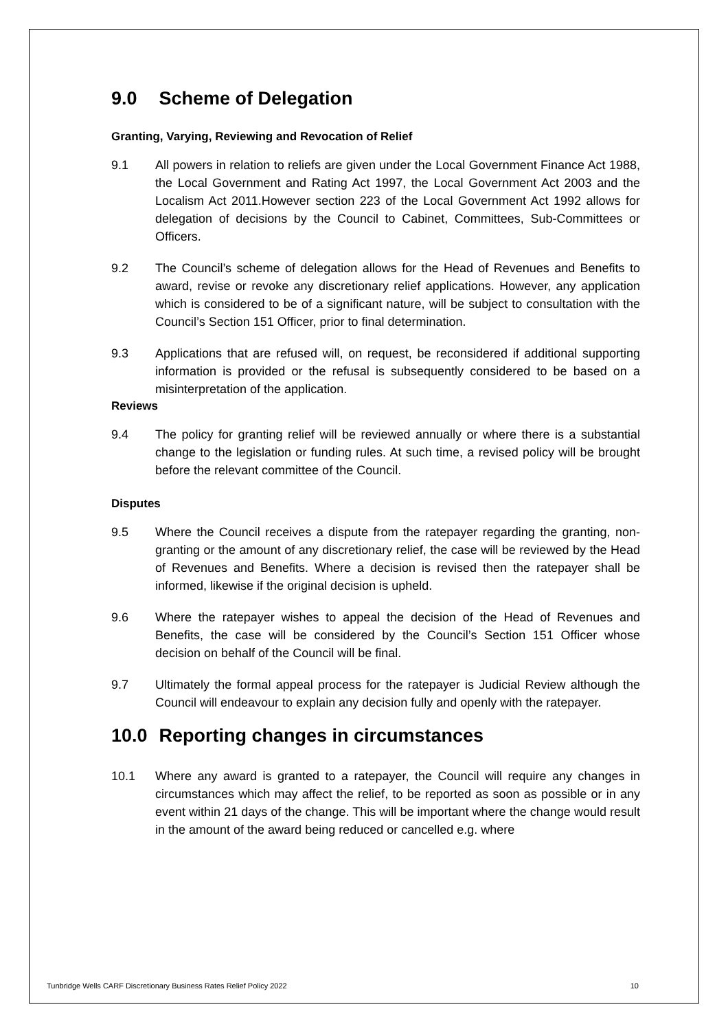9.0 Scheme of Delegation
Granting, Varying, Reviewing and Revocation of Relief
9.1 All powers in relation to reliefs are given under the Local Government Finance Act 1988, the Local Government and Rating Act 1997, the Local Government Act 2003 and the Localism Act 2011.However section 223 of the Local Government Act 1992 allows for delegation of decisions by the Council to Cabinet, Committees, Sub-Committees or Officers.
9.2 The Council’s scheme of delegation allows for the Head of Revenues and Benefits to award, revise or revoke any discretionary relief applications. However, any application which is considered to be of a significant nature, will be subject to consultation with the Council’s Section 151 Officer, prior to final determination.
9.3 Applications that are refused will, on request, be reconsidered if additional supporting information is provided or the refusal is subsequently considered to be based on a misinterpretation of the application.
Reviews
9.4 The policy for granting relief will be reviewed annually or where there is a substantial change to the legislation or funding rules. At such time, a revised policy will be brought before the relevant committee of the Council.
Disputes
9.5 Where the Council receives a dispute from the ratepayer regarding the granting, non-granting or the amount of any discretionary relief, the case will be reviewed by the Head of Revenues and Benefits. Where a decision is revised then the ratepayer shall be informed, likewise if the original decision is upheld.
9.6 Where the ratepayer wishes to appeal the decision of the Head of Revenues and Benefits, the case will be considered by the Council’s Section 151 Officer whose decision on behalf of the Council will be final.
9.7 Ultimately the formal appeal process for the ratepayer is Judicial Review although the Council will endeavour to explain any decision fully and openly with the ratepayer.
10.0 Reporting changes in circumstances
10.1 Where any award is granted to a ratepayer, the Council will require any changes in circumstances which may affect the relief, to be reported as soon as possible or in any event within 21 days of the change. This will be important where the change would result in the amount of the award being reduced or cancelled e.g. where
Tunbridge Wells CARF Discretionary Business Rates Relief Policy 2022 10